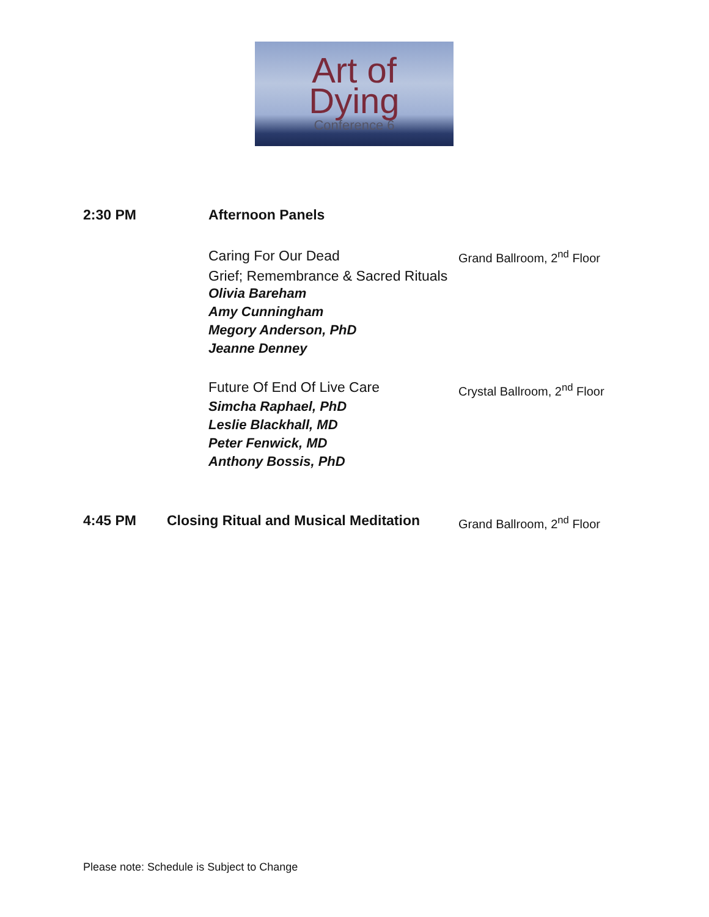Art of
Dying
Conference 6
2:30 PM Afternoon Panels
Caring For Our Dead
Grief; Remembrance & Sacred Rituals
Grand Ballroom, 2<sup>nd</sup> Floor
Olivia Bareham
Amy Cunningham
Megory Anderson, PhD
Jeanne Denney
Future Of End Of Live Care Crystal Ballroom, 2<sup>nd</sup> Floor
Simcha Raphael, PhD
Leslie Blackhall, MD
Peter Fenwick, MD
Anthony Bossis, PhD
4:45 PM
Closing Ritual and Musical Meditation
Grand Ballroom, 2<sup>nd</sup> Floor
Please note: Schedule is Subject to Change